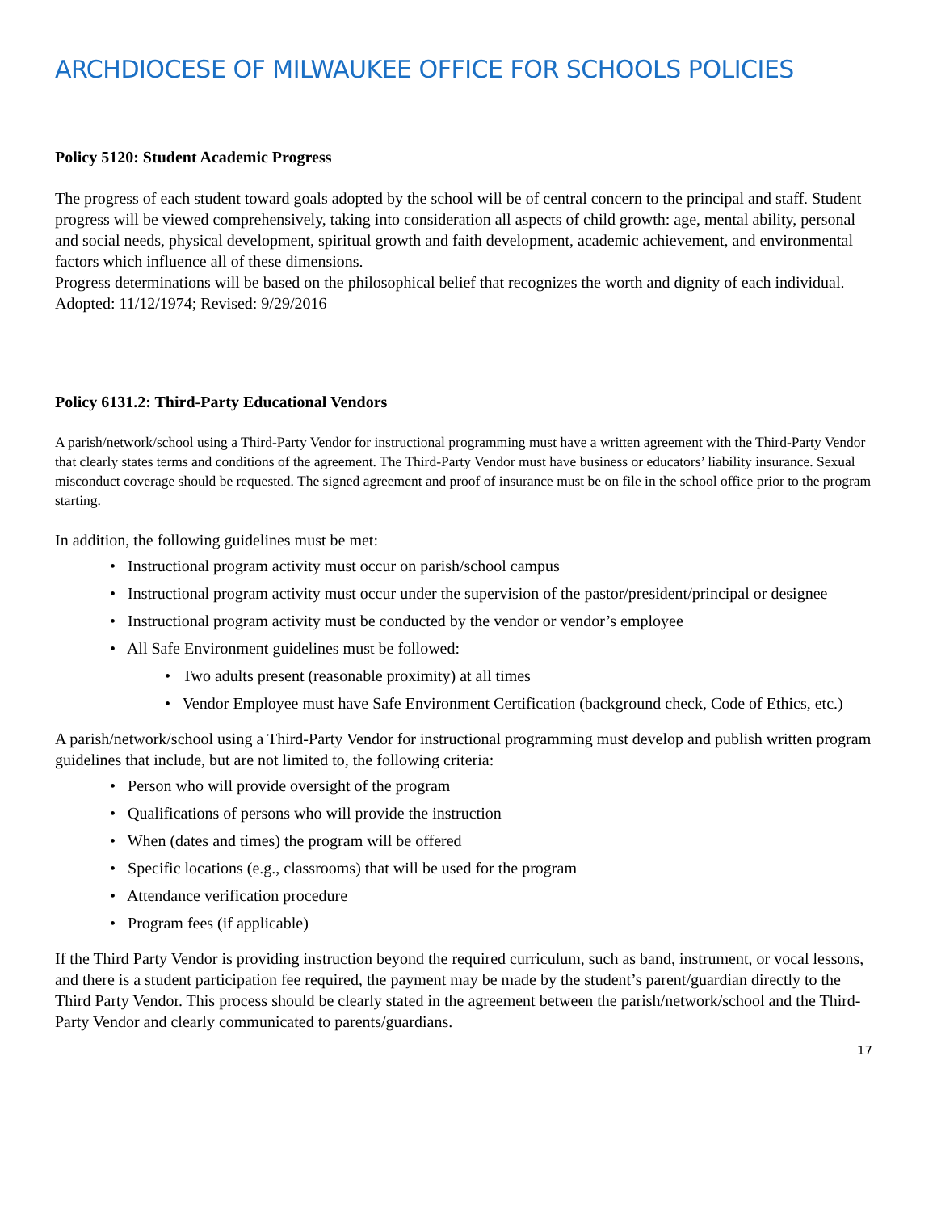ARCHDIOCESE OF MILWAUKEE OFFICE FOR SCHOOLS POLICIES
Policy 5120: Student Academic Progress
The progress of each student toward goals adopted by the school will be of central concern to the principal and staff. Student progress will be viewed comprehensively, taking into consideration all aspects of child growth: age, mental ability, personal and social needs, physical development, spiritual growth and faith development, academic achievement, and environmental factors which influence all of these dimensions.
Progress determinations will be based on the philosophical belief that recognizes the worth and dignity of each individual.
Adopted: 11/12/1974; Revised: 9/29/2016
Policy 6131.2: Third-Party Educational Vendors
A parish/network/school using a Third-Party Vendor for instructional programming must have a written agreement with the Third-Party Vendor that clearly states terms and conditions of the agreement. The Third-Party Vendor must have business or educators’ liability insurance. Sexual misconduct coverage should be requested. The signed agreement and proof of insurance must be on file in the school office prior to the program starting.
In addition, the following guidelines must be met:
• Instructional program activity must occur on parish/school campus
• Instructional program activity must occur under the supervision of the pastor/president/principal or designee
• Instructional program activity must be conducted by the vendor or vendor’s employee
• All Safe Environment guidelines must be followed:
• Two adults present (reasonable proximity) at all times
• Vendor Employee must have Safe Environment Certification (background check, Code of Ethics, etc.)
A parish/network/school using a Third-Party Vendor for instructional programming must develop and publish written program guidelines that include, but are not limited to, the following criteria:
• Person who will provide oversight of the program
• Qualifications of persons who will provide the instruction
• When (dates and times) the program will be offered
• Specific locations (e.g., classrooms) that will be used for the program
• Attendance verification procedure
• Program fees (if applicable)
If the Third Party Vendor is providing instruction beyond the required curriculum, such as band, instrument, or vocal lessons, and there is a student participation fee required, the payment may be made by the student’s parent/guardian directly to the Third Party Vendor. This process should be clearly stated in the agreement between the parish/network/school and the Third-Party Vendor and clearly communicated to parents/guardians.
17